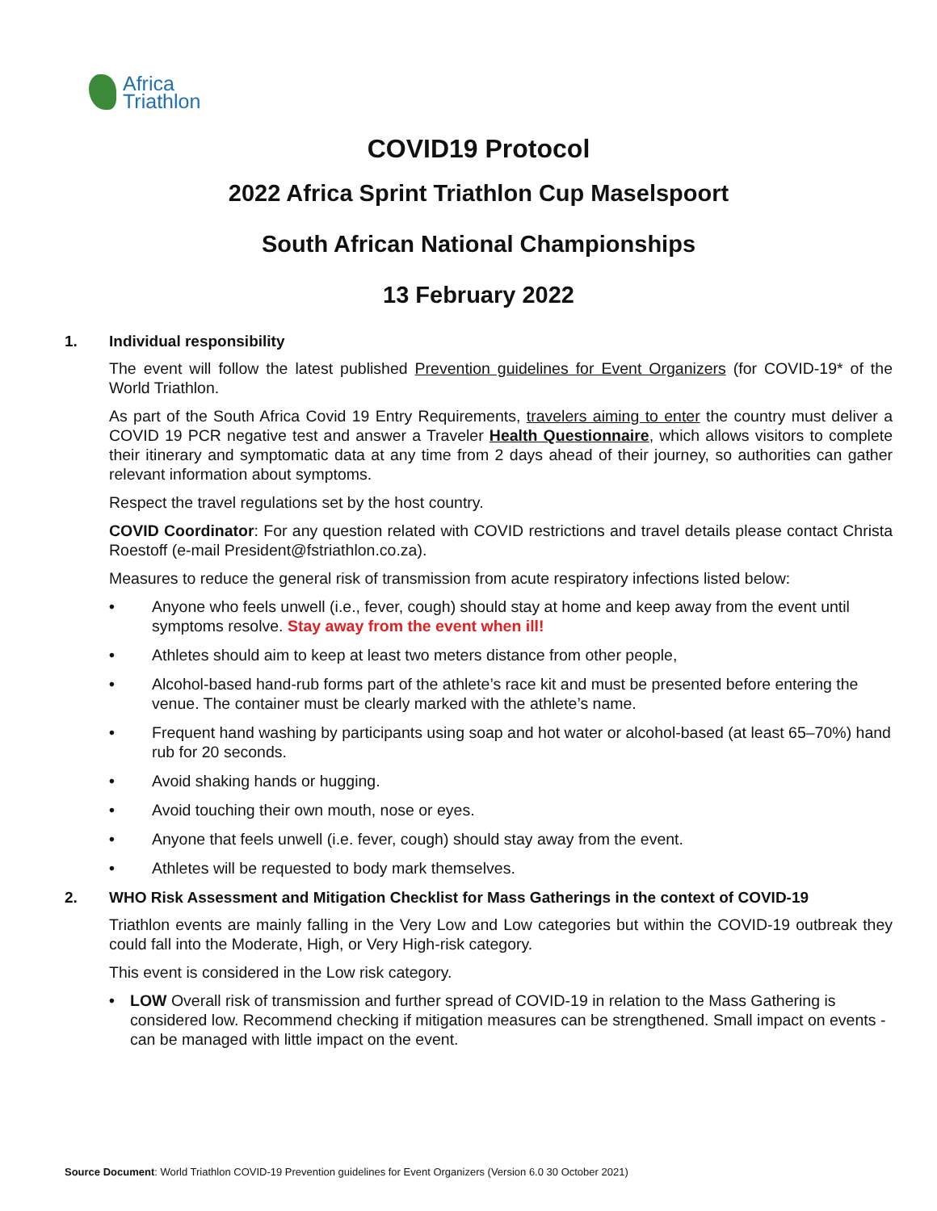Africa
Triathlon
COVID19 Protocol
2022 Africa Sprint Triathlon Cup Maselspoort
South African National Championships
13 February 2022
1. Individual responsibility
The event will follow the latest published Prevention guidelines for Event Organizers (for COVID-19* of the World Triathlon.
As part of the South Africa Covid 19 Entry Requirements, travelers aiming to enter the country must deliver a COVID 19 PCR negative test and answer a Traveler Health Questionnaire, which allows visitors to complete their itinerary and symptomatic data at any time from 2 days ahead of their journey, so authorities can gather relevant information about symptoms.
Respect the travel regulations set by the host country.
COVID Coordinator: For any question related with COVID restrictions and travel details please contact Christa Roestoff (e-mail President@fstriathlon.co.za).
Measures to reduce the general risk of transmission from acute respiratory infections listed below:
• Anyone who feels unwell (i.e., fever, cough) should stay at home and keep away from the event until symptoms resolve. Stay away from the event when ill!
• Athletes should aim to keep at least two meters distance from other people,
• Alcohol-based hand-rub forms part of the athlete’s race kit and must be presented before entering the venue. The container must be clearly marked with the athlete’s name.
• Frequent hand washing by participants using soap and hot water or alcohol-based (at least 65–70%) hand rub for 20 seconds.
• Avoid shaking hands or hugging.
• Avoid touching their own mouth, nose or eyes.
• Anyone that feels unwell (i.e. fever, cough) should stay away from the event.
• Athletes will be requested to body mark themselves.
2. WHO Risk Assessment and Mitigation Checklist for Mass Gatherings in the context of COVID-19
Triathlon events are mainly falling in the Very Low and Low categories but within the COVID-19 outbreak they could fall into the Moderate, High, or Very High-risk category.
This event is considered in the Low risk category.
• LOW Overall risk of transmission and further spread of COVID-19 in relation to the Mass Gathering is considered low. Recommend checking if mitigation measures can be strengthened. Small impact on events - can be managed with little impact on the event.
Source Document: World Triathlon COVID-19 Prevention guidelines for Event Organizers (Version 6.0 30 October 2021)